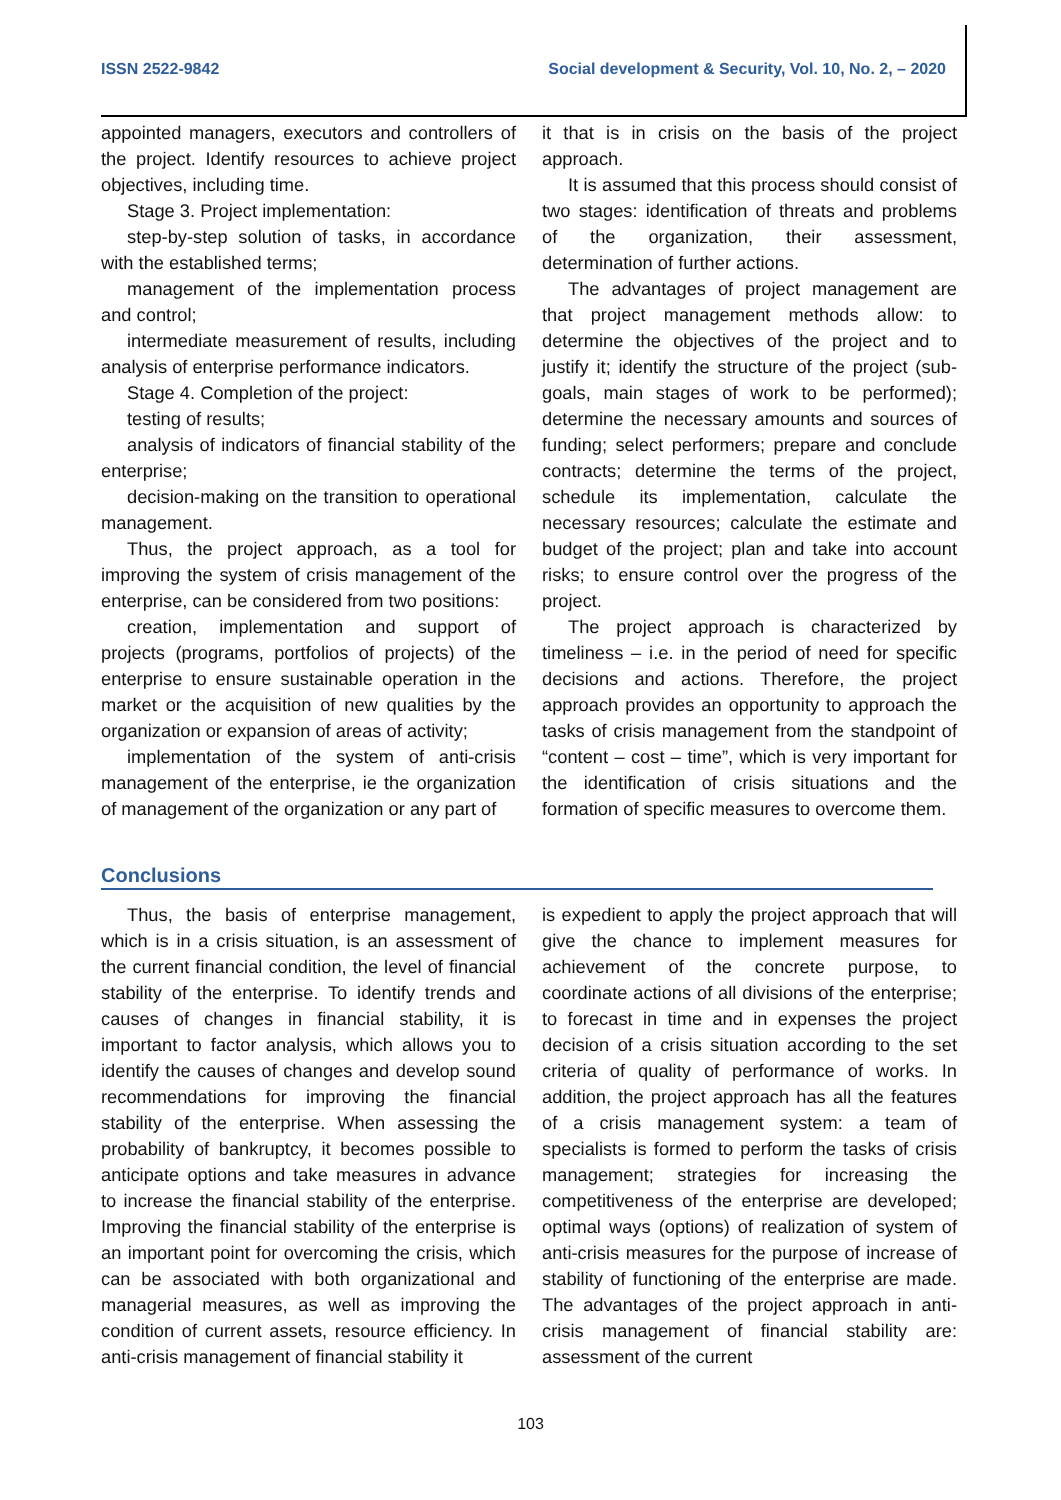ISSN 2522-9842 Social development & Security, Vol. 10, No. 2, – 2020
appointed managers, executors and controllers of the project. Identify resources to achieve project objectives, including time.
Stage 3. Project implementation:
step-by-step solution of tasks, in accordance with the established terms;
management of the implementation process and control;
intermediate measurement of results, including analysis of enterprise performance indicators.
Stage 4. Completion of the project:
testing of results;
analysis of indicators of financial stability of the enterprise;
decision-making on the transition to operational management.
Thus, the project approach, as a tool for improving the system of crisis management of the enterprise, can be considered from two positions:
creation, implementation and support of projects (programs, portfolios of projects) of the enterprise to ensure sustainable operation in the market or the acquisition of new qualities by the organization or expansion of areas of activity;
implementation of the system of anti-crisis management of the enterprise, ie the organization of management of the organization or any part of
it that is in crisis on the basis of the project approach.
It is assumed that this process should consist of two stages: identification of threats and problems of the organization, their assessment, determination of further actions.
The advantages of project management are that project management methods allow: to determine the objectives of the project and to justify it; identify the structure of the project (sub-goals, main stages of work to be performed); determine the necessary amounts and sources of funding; select performers; prepare and conclude contracts; determine the terms of the project, schedule its implementation, calculate the necessary resources; calculate the estimate and budget of the project; plan and take into account risks; to ensure control over the progress of the project.
The project approach is characterized by timeliness – i.e. in the period of need for specific decisions and actions. Therefore, the project approach provides an opportunity to approach the tasks of crisis management from the standpoint of “content – cost – time”, which is very important for the identification of crisis situations and the formation of specific measures to overcome them.
Conclusions
Thus, the basis of enterprise management, which is in a crisis situation, is an assessment of the current financial condition, the level of financial stability of the enterprise. To identify trends and causes of changes in financial stability, it is important to factor analysis, which allows you to identify the causes of changes and develop sound recommendations for improving the financial stability of the enterprise. When assessing the probability of bankruptcy, it becomes possible to anticipate options and take measures in advance to increase the financial stability of the enterprise. Improving the financial stability of the enterprise is an important point for overcoming the crisis, which can be associated with both organizational and managerial measures, as well as improving the condition of current assets, resource efficiency. In anti-crisis management of financial stability it
is expedient to apply the project approach that will give the chance to implement measures for achievement of the concrete purpose, to coordinate actions of all divisions of the enterprise; to forecast in time and in expenses the project decision of a crisis situation according to the set criteria of quality of performance of works. In addition, the project approach has all the features of a crisis management system: a team of specialists is formed to perform the tasks of crisis management; strategies for increasing the competitiveness of the enterprise are developed; optimal ways (options) of realization of system of anti-crisis measures for the purpose of increase of stability of functioning of the enterprise are made. The advantages of the project approach in anti-crisis management of financial stability are: assessment of the current
103